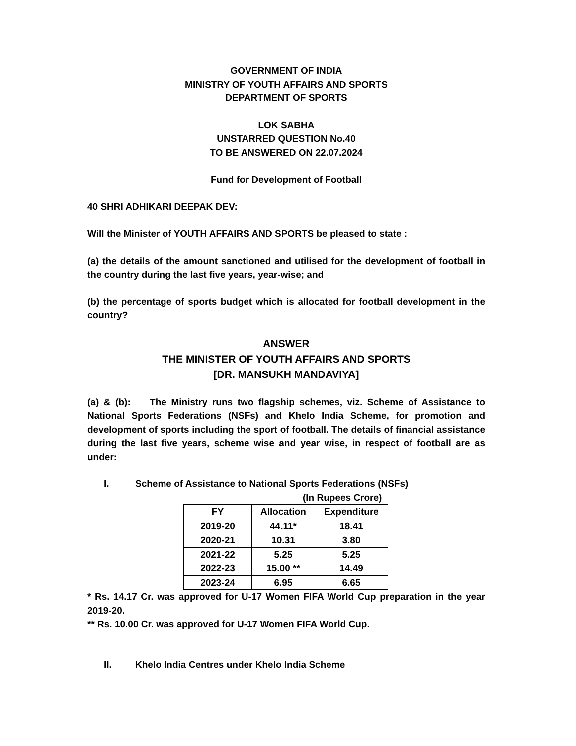GOVERNMENT OF INDIA
MINISTRY OF YOUTH AFFAIRS AND SPORTS
DEPARTMENT OF SPORTS
LOK SABHA
UNSTARRED QUESTION No.40
TO BE ANSWERED ON 22.07.2024
Fund for Development of Football
40 SHRI ADHIKARI DEEPAK DEV:
Will the Minister of YOUTH AFFAIRS AND SPORTS be pleased to state :
(a) the details of the amount sanctioned and utilised for the development of football in the country during the last five years, year-wise; and
(b) the percentage of sports budget which is allocated for football development in the country?
ANSWER
THE MINISTER OF YOUTH AFFAIRS AND SPORTS
[DR. MANSUKH MANDAVIYA]
(a) & (b): The Ministry runs two flagship schemes, viz. Scheme of Assistance to National Sports Federations (NSFs) and Khelo India Scheme, for promotion and development of sports including the sport of football. The details of financial assistance during the last five years, scheme wise and year wise, in respect of football are as under:
I. Scheme of Assistance to National Sports Federations (NSFs)
(In Rupees Crore)
| FY | Allocation | Expenditure |
| --- | --- | --- |
| 2019-20 | 44.11* | 18.41 |
| 2020-21 | 10.31 | 3.80 |
| 2021-22 | 5.25 | 5.25 |
| 2022-23 | 15.00 ** | 14.49 |
| 2023-24 | 6.95 | 6.65 |
* Rs. 14.17 Cr. was approved for U-17 Women FIFA World Cup preparation in the year 2019-20.
** Rs. 10.00 Cr. was approved for U-17 Women FIFA World Cup.
II. Khelo India Centres under Khelo India Scheme